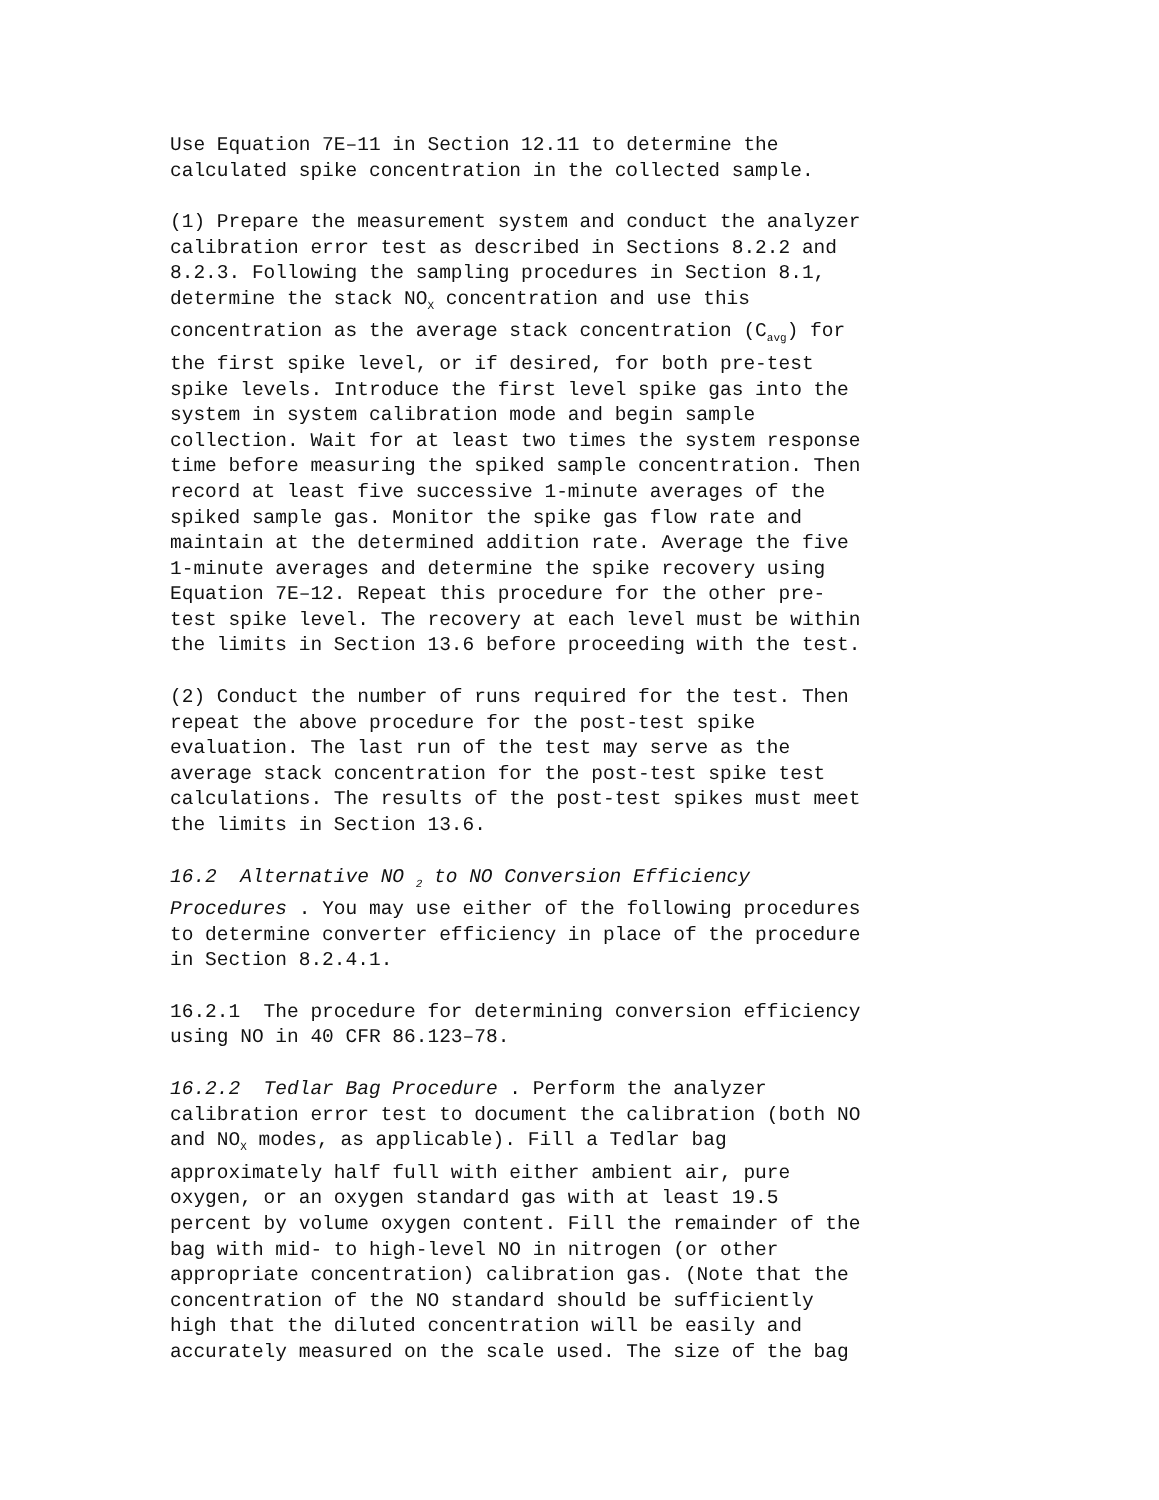Use Equation 7E–11 in Section 12.11 to determine the calculated spike concentration in the collected sample.
(1) Prepare the measurement system and conduct the analyzer calibration error test as described in Sections 8.2.2 and 8.2.3. Following the sampling procedures in Section 8.1, determine the stack NO<sub>X</sub> concentration and use this concentration as the average stack concentration (C<sub>avg</sub>) for the first spike level, or if desired, for both pre-test spike levels. Introduce the first level spike gas into the system in system calibration mode and begin sample collection. Wait for at least two times the system response time before measuring the spiked sample concentration. Then record at least five successive 1-minute averages of the spiked sample gas. Monitor the spike gas flow rate and maintain at the determined addition rate. Average the five 1-minute averages and determine the spike recovery using Equation 7E–12. Repeat this procedure for the other pre- test spike level. The recovery at each level must be within the limits in Section 13.6 before proceeding with the test.
(2) Conduct the number of runs required for the test. Then repeat the above procedure for the post-test spike evaluation. The last run of the test may serve as the average stack concentration for the post-test spike test calculations. The results of the post-test spikes must meet the limits in Section 13.6.
16.2 Alternative NO <sub>2</sub> to NO Conversion Efficiency Procedures . You may use either of the following procedures to determine converter efficiency in place of the procedure in Section 8.2.4.1.
16.2.1 The procedure for determining conversion efficiency using NO in 40 CFR 86.123–78.
16.2.2 Tedlar Bag Procedure . Perform the analyzer calibration error test to document the calibration (both NO and NO<sub>X</sub> modes, as applicable). Fill a Tedlar bag approximately half full with either ambient air, pure oxygen, or an oxygen standard gas with at least 19.5 percent by volume oxygen content. Fill the remainder of the bag with mid- to high-level NO in nitrogen (or other appropriate concentration) calibration gas. (Note that the concentration of the NO standard should be sufficiently high that the diluted concentration will be easily and accurately measured on the scale used. The size of the bag